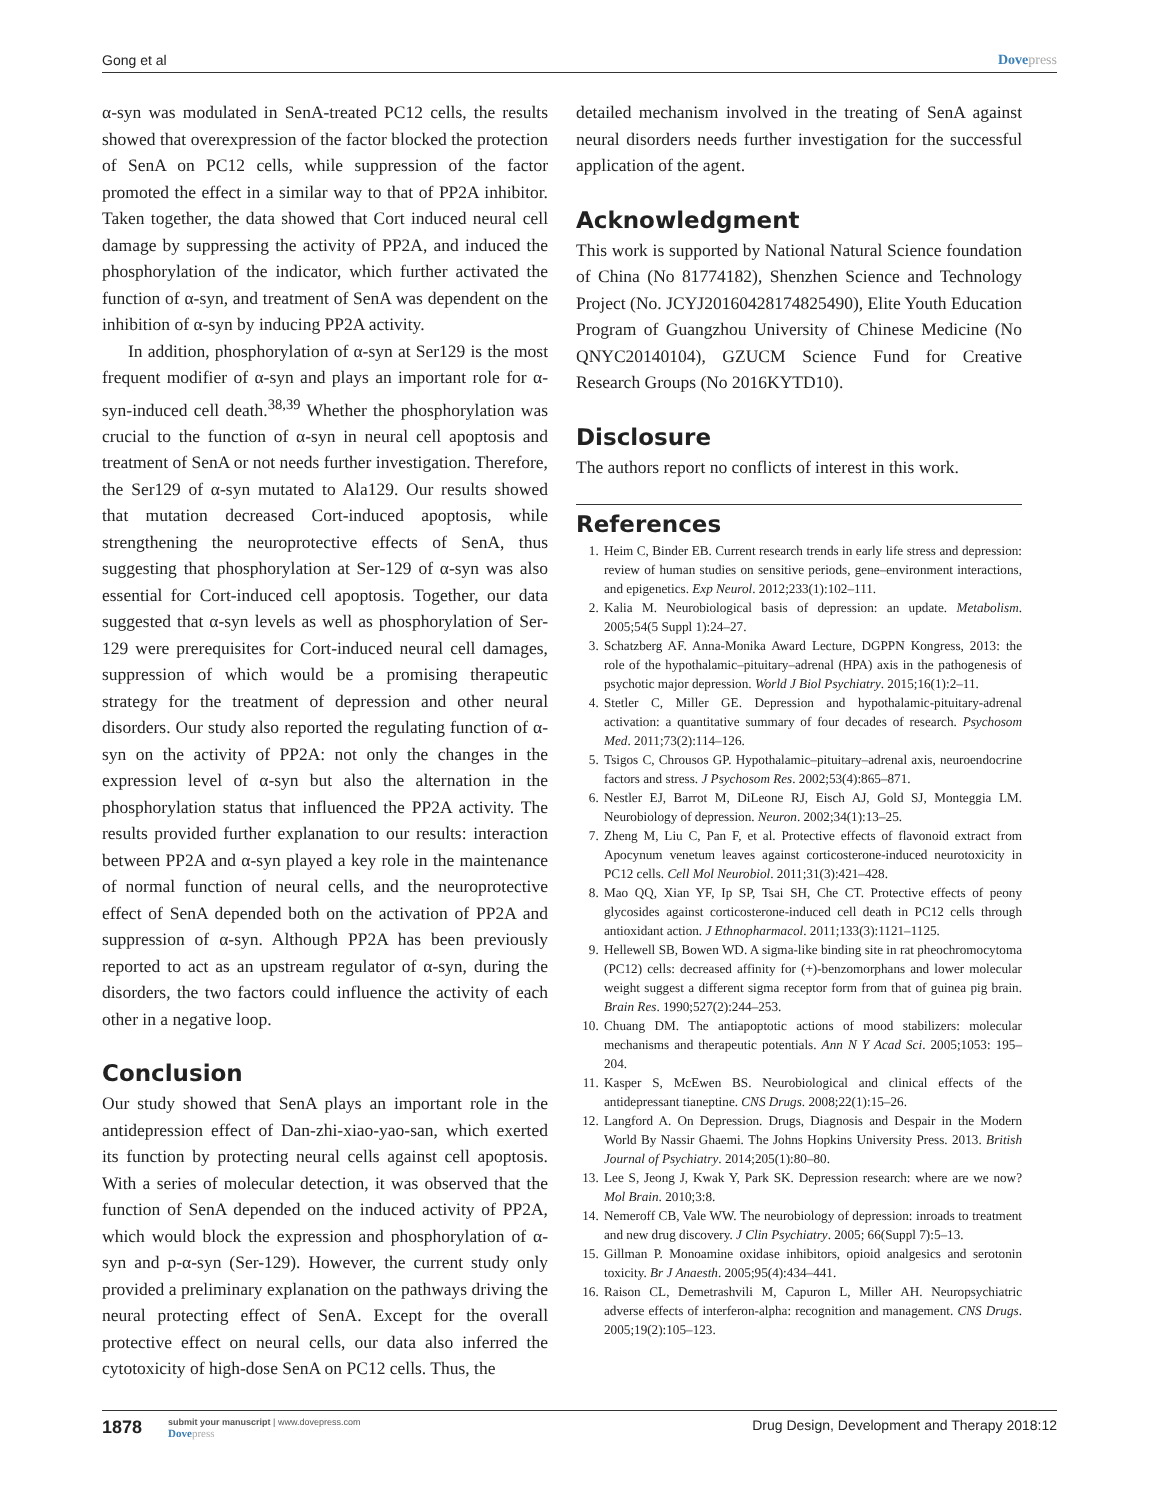Gong et al Dovepress
α-syn was modulated in SenA-treated PC12 cells, the results showed that overexpression of the factor blocked the protection of SenA on PC12 cells, while suppression of the factor promoted the effect in a similar way to that of PP2A inhibitor. Taken together, the data showed that Cort induced neural cell damage by suppressing the activity of PP2A, and induced the phosphorylation of the indicator, which further activated the function of α-syn, and treatment of SenA was dependent on the inhibition of α-syn by inducing PP2A activity.
In addition, phosphorylation of α-syn at Ser129 is the most frequent modifier of α-syn and plays an important role for α-syn-induced cell death.<sup>38,39</sup> Whether the phosphorylation was crucial to the function of α-syn in neural cell apoptosis and treatment of SenA or not needs further investigation. Therefore, the Ser129 of α-syn mutated to Ala129. Our results showed that mutation decreased Cort-induced apoptosis, while strengthening the neuroprotective effects of SenA, thus suggesting that phosphorylation at Ser-129 of α-syn was also essential for Cort-induced cell apoptosis. Together, our data suggested that α-syn levels as well as phosphorylation of Ser-129 were prerequisites for Cort-induced neural cell damages, suppression of which would be a promising therapeutic strategy for the treatment of depression and other neural disorders. Our study also reported the regulating function of α-syn on the activity of PP2A: not only the changes in the expression level of α-syn but also the alternation in the phosphorylation status that influenced the PP2A activity. The results provided further explanation to our results: interaction between PP2A and α-syn played a key role in the maintenance of normal function of neural cells, and the neuroprotective effect of SenA depended both on the activation of PP2A and suppression of α-syn. Although PP2A has been previously reported to act as an upstream regulator of α-syn, during the disorders, the two factors could influence the activity of each other in a negative loop.
Conclusion
Our study showed that SenA plays an important role in the antidepression effect of Dan-zhi-xiao-yao-san, which exerted its function by protecting neural cells against cell apoptosis. With a series of molecular detection, it was observed that the function of SenA depended on the induced activity of PP2A, which would block the expression and phosphorylation of α-syn and p-α-syn (Ser-129). However, the current study only provided a preliminary explanation on the pathways driving the neural protecting effect of SenA. Except for the overall protective effect on neural cells, our data also inferred the cytotoxicity of high-dose SenA on PC12 cells. Thus, the
detailed mechanism involved in the treating of SenA against neural disorders needs further investigation for the successful application of the agent.
Acknowledgment
This work is supported by National Natural Science foundation of China (No 81774182), Shenzhen Science and Technology Project (No. JCYJ20160428174825490), Elite Youth Education Program of Guangzhou University of Chinese Medicine (No QNYC20140104), GZUCM Science Fund for Creative Research Groups (No 2016KYTD10).
Disclosure
The authors report no conflicts of interest in this work.
References
1. Heim C, Binder EB. Current research trends in early life stress and depression: review of human studies on sensitive periods, gene–environment interactions, and epigenetics. Exp Neurol. 2012;233(1):102–111.
2. Kalia M. Neurobiological basis of depression: an update. Metabolism. 2005;54(5 Suppl 1):24–27.
3. Schatzberg AF. Anna-Monika Award Lecture, DGPPN Kongress, 2013: the role of the hypothalamic–pituitary–adrenal (HPA) axis in the pathogenesis of psychotic major depression. World J Biol Psychiatry. 2015;16(1):2–11.
4. Stetler C, Miller GE. Depression and hypothalamic-pituitary-adrenal activation: a quantitative summary of four decades of research. Psychosom Med. 2011;73(2):114–126.
5. Tsigos C, Chrousos GP. Hypothalamic–pituitary–adrenal axis, neuroendocrine factors and stress. J Psychosom Res. 2002;53(4):865–871.
6. Nestler EJ, Barrot M, DiLeone RJ, Eisch AJ, Gold SJ, Monteggia LM. Neurobiology of depression. Neuron. 2002;34(1):13–25.
7. Zheng M, Liu C, Pan F, et al. Protective effects of flavonoid extract from Apocynum venetum leaves against corticosterone-induced neurotoxicity in PC12 cells. Cell Mol Neurobiol. 2011;31(3):421–428.
8. Mao QQ, Xian YF, Ip SP, Tsai SH, Che CT. Protective effects of peony glycosides against corticosterone-induced cell death in PC12 cells through antioxidant action. J Ethnopharmacol. 2011;133(3):1121–1125.
9. Hellewell SB, Bowen WD. A sigma-like binding site in rat pheochromocytoma (PC12) cells: decreased affinity for (+)-benzomorphans and lower molecular weight suggest a different sigma receptor form from that of guinea pig brain. Brain Res. 1990;527(2):244–253.
10. Chuang DM. The antiapoptotic actions of mood stabilizers: molecular mechanisms and therapeutic potentials. Ann N Y Acad Sci. 2005;1053: 195–204.
11. Kasper S, McEwen BS. Neurobiological and clinical effects of the antidepressant tianeptine. CNS Drugs. 2008;22(1):15–26.
12. Langford A. On Depression. Drugs, Diagnosis and Despair in the Modern World By Nassir Ghaemi. The Johns Hopkins University Press. 2013. British Journal of Psychiatry. 2014;205(1):80–80.
13. Lee S, Jeong J, Kwak Y, Park SK. Depression research: where are we now? Mol Brain. 2010;3:8.
14. Nemeroff CB, Vale WW. The neurobiology of depression: inroads to treatment and new drug discovery. J Clin Psychiatry. 2005; 66(Suppl 7):5–13.
15. Gillman P. Monoamine oxidase inhibitors, opioid analgesics and serotonin toxicity. Br J Anaesth. 2005;95(4):434–441.
16. Raison CL, Demetrashvili M, Capuron L, Miller AH. Neuropsychiatric adverse effects of interferon-alpha: recognition and management. CNS Drugs. 2005;19(2):105–123.
1878
submit your manuscript | www.dovepress.com
Dovepress
Drug Design, Development and Therapy 2018:12